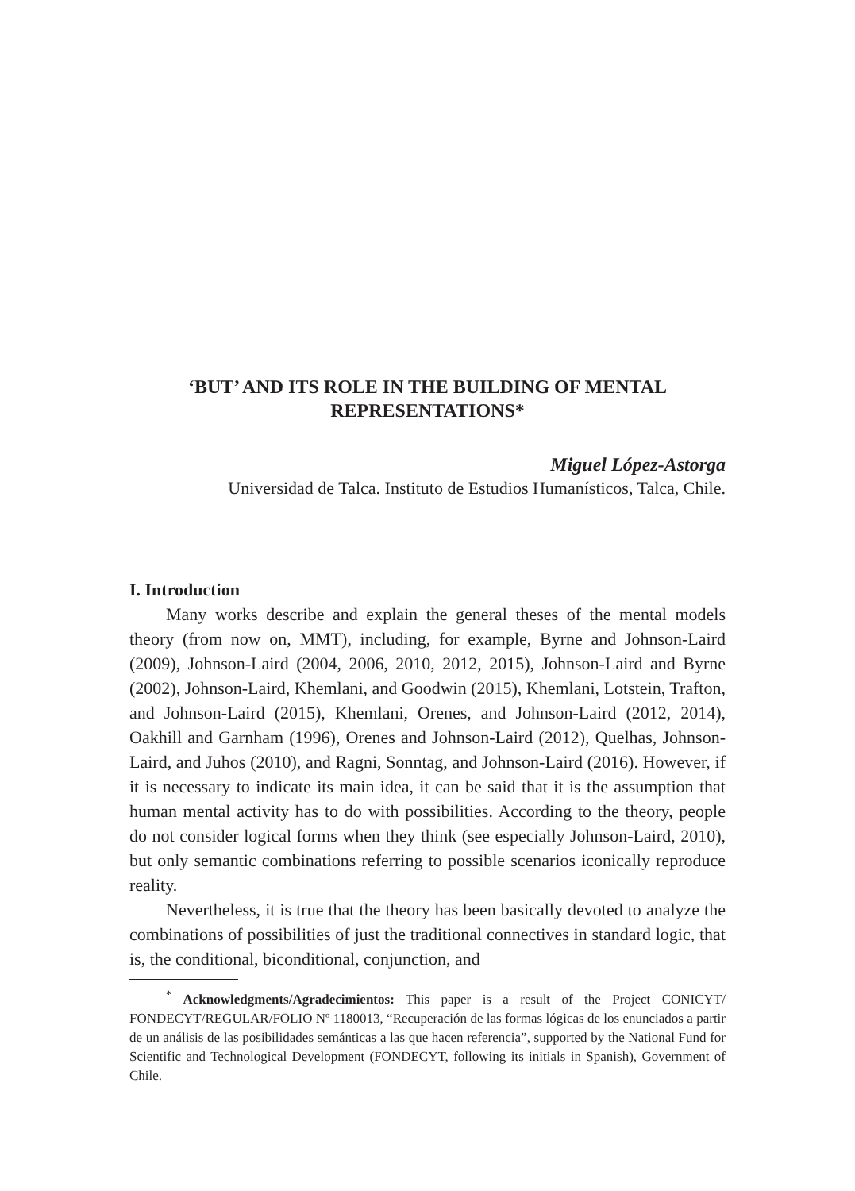‘BUT’ AND ITS ROLE IN THE BUILDING OF MENTAL
REPRESENTATIONS*
Miguel López-Astorga
Universidad de Talca. Instituto de Estudios Humanísticos, Talca, Chile.
I. Introduction
Many works describe and explain the general theses of the mental models theory (from now on, MMT), including, for example, Byrne and Johnson-Laird (2009), Johnson-Laird (2004, 2006, 2010, 2012, 2015), Johnson-Laird and Byrne (2002), Johnson-Laird, Khemlani, and Goodwin (2015), Khemlani, Lotstein, Trafton, and Johnson-Laird (2015), Khemlani, Orenes, and Johnson-Laird (2012, 2014), Oakhill and Garnham (1996), Orenes and Johnson-Laird (2012), Quelhas, Johnson-Laird, and Juhos (2010), and Ragni, Sonntag, and Johnson-Laird (2016). However, if it is necessary to indicate its main idea, it can be said that it is the assumption that human mental activity has to do with possibilities. According to the theory, people do not consider logical forms when they think (see especially Johnson-Laird, 2010), but only semantic combinations referring to possible scenarios iconically reproduce reality.
Nevertheless, it is true that the theory has been basically devoted to analyze the combinations of possibilities of just the traditional connectives in standard logic, that is, the conditional, biconditional, conjunction, and
<sup>*</sup> Acknowledgments/Agradecimientos: This paper is a result of the Project CONICYT/ FONDECYT/REGULAR/FOLIO Nº 1180013, “Recuperación de las formas lógicas de los enunciados a partir de un análisis de las posibilidades semánticas a las que hacen referencia”, supported by the National Fund for Scientific and Technological Development (FONDECYT, following its initials in Spanish), Government of Chile.